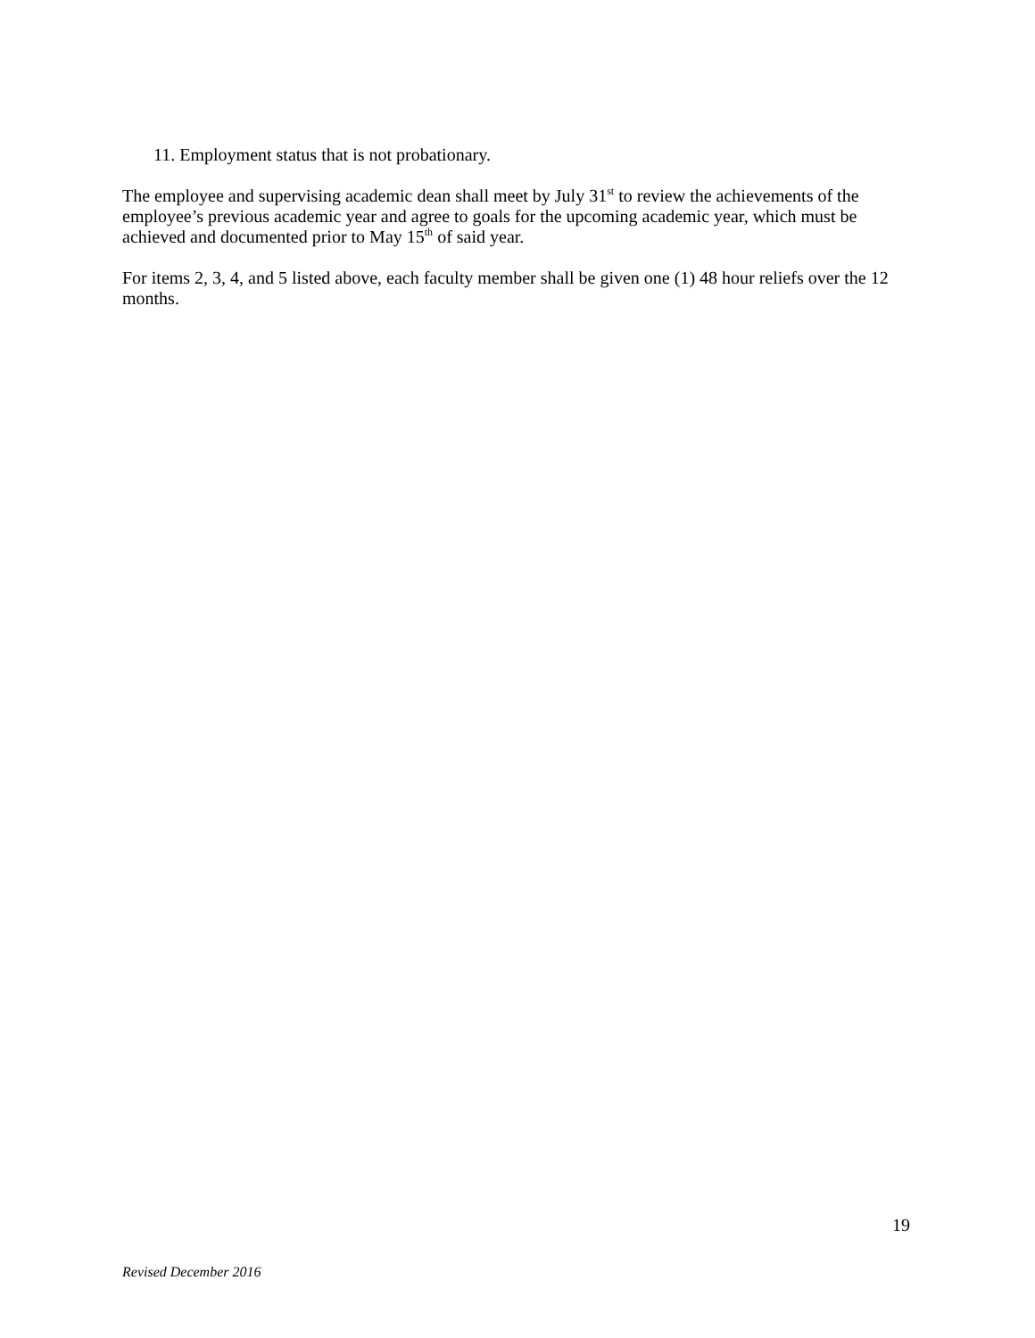11. Employment status that is not probationary.
The employee and supervising academic dean shall meet by July 31<sup>st</sup> to review the achievements of the employee’s previous academic year and agree to goals for the upcoming academic year, which must be achieved and documented prior to May 15<sup>th</sup> of said year.
For items 2, 3, 4, and 5 listed above, each faculty member shall be given one (1) 48 hour reliefs over the 12 months.
19
Revised December 2016